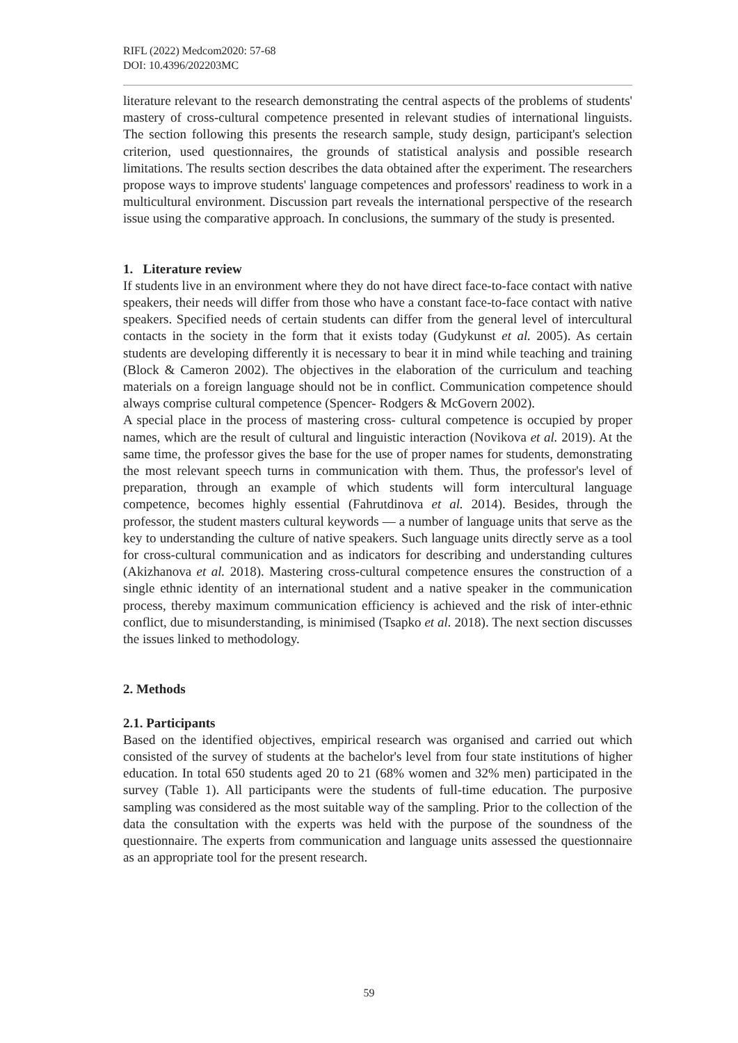RIFL (2022) Medcom2020: 57-68
DOI: 10.4396/202203MC
literature relevant to the research demonstrating the central aspects of the problems of students' mastery of cross-cultural competence presented in relevant studies of international linguists. The section following this presents the research sample, study design, participant's selection criterion, used questionnaires, the grounds of statistical analysis and possible research limitations. The results section describes the data obtained after the experiment. The researchers propose ways to improve students' language competences and professors' readiness to work in a multicultural environment. Discussion part reveals the international perspective of the research issue using the comparative approach. In conclusions, the summary of the study is presented.
1. Literature review
If students live in an environment where they do not have direct face-to-face contact with native speakers, their needs will differ from those who have a constant face-to-face contact with native speakers. Specified needs of certain students can differ from the general level of intercultural contacts in the society in the form that it exists today (Gudykunst et al. 2005). As certain students are developing differently it is necessary to bear it in mind while teaching and training (Block & Cameron 2002). The objectives in the elaboration of the curriculum and teaching materials on a foreign language should not be in conflict. Communication competence should always comprise cultural competence (Spencer- Rodgers & McGovern 2002).
A special place in the process of mastering cross- cultural competence is occupied by proper names, which are the result of cultural and linguistic interaction (Novikova et al. 2019). At the same time, the professor gives the base for the use of proper names for students, demonstrating the most relevant speech turns in communication with them. Thus, the professor's level of preparation, through an example of which students will form intercultural language competence, becomes highly essential (Fahrutdinova et al. 2014). Besides, through the professor, the student masters cultural keywords — a number of language units that serve as the key to understanding the culture of native speakers. Such language units directly serve as a tool for cross-cultural communication and as indicators for describing and understanding cultures (Akizhanova et al. 2018). Mastering cross-cultural competence ensures the construction of a single ethnic identity of an international student and a native speaker in the communication process, thereby maximum communication efficiency is achieved and the risk of inter-ethnic conflict, due to misunderstanding, is minimised (Tsapko et al. 2018). The next section discusses the issues linked to methodology.
2. Methods
2.1. Participants
Based on the identified objectives, empirical research was organised and carried out which consisted of the survey of students at the bachelor's level from four state institutions of higher education. In total 650 students aged 20 to 21 (68% women and 32% men) participated in the survey (Table 1). All participants were the students of full-time education. The purposive sampling was considered as the most suitable way of the sampling. Prior to the collection of the data the consultation with the experts was held with the purpose of the soundness of the questionnaire. The experts from communication and language units assessed the questionnaire as an appropriate tool for the present research.
59